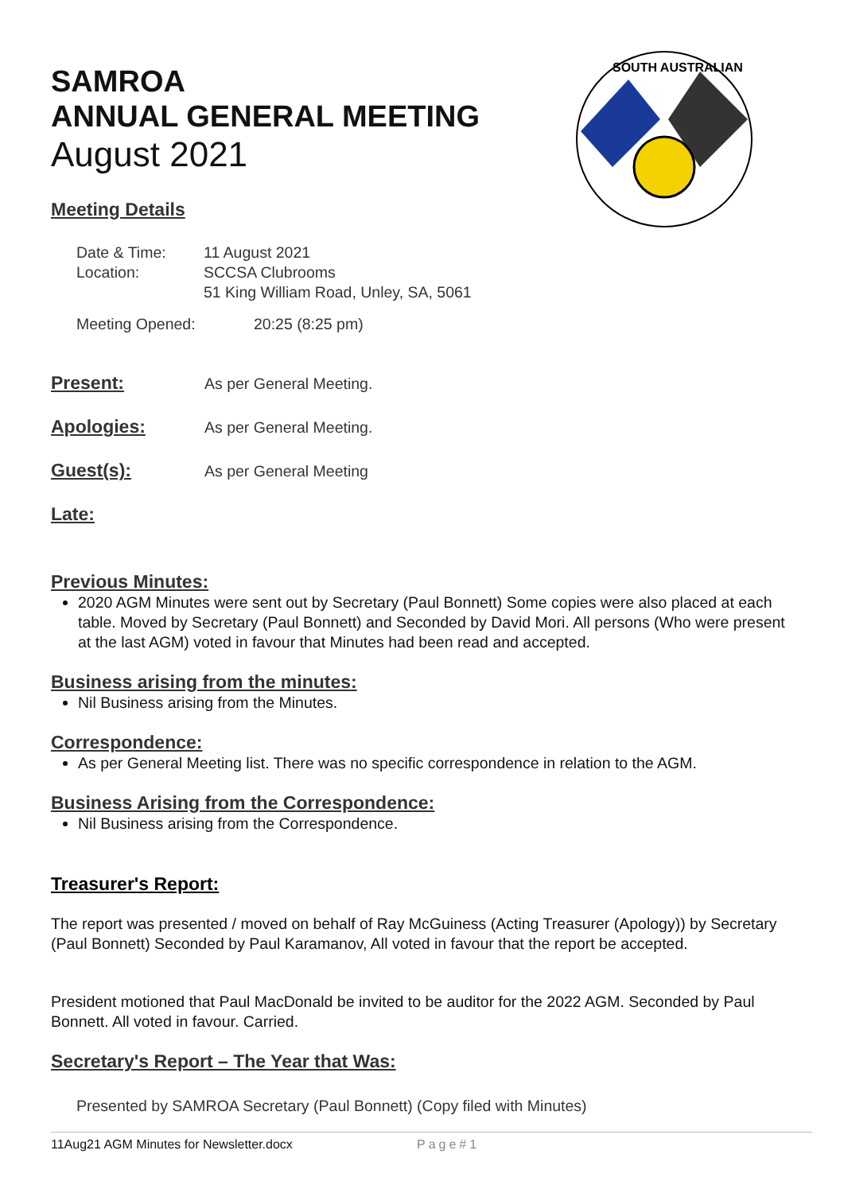SAMROA
ANNUAL GENERAL MEETING
August 2021
SOUTH AUSTRALIAN
Meeting Details
| Date & Time: | 11 August 2021 |
| Location: | SCCSA Clubrooms 51 King William Road, Unley, SA, 5061 |
| Meeting Opened: | 20:25 (8:25 pm) |
Present:
As per General Meeting.
Apologies:
As per General Meeting.
Guest(s):
As per General Meeting
Late:
Previous Minutes:
2020 AGM Minutes were sent out by Secretary (Paul Bonnett) Some copies were also placed at each table. Moved by Secretary (Paul Bonnett) and Seconded by David Mori. All persons (Who were present at the last AGM) voted in favour that Minutes had been read and accepted.
Business arising from the minutes:
Nil Business arising from the Minutes.
Correspondence:
As per General Meeting list. There was no specific correspondence in relation to the AGM.
Business Arising from the Correspondence:
Nil Business arising from the Correspondence.
Treasurer's Report:
The report was presented / moved on behalf of Ray McGuiness (Acting Treasurer (Apology)) by Secretary (Paul Bonnett) Seconded by Paul Karamanov, All voted in favour that the report be accepted.
President motioned that Paul MacDonald be invited to be auditor for the 2022 AGM. Seconded by Paul Bonnett. All voted in favour. Carried.
Secretary's Report – The Year that Was:
Presented by SAMROA Secretary (Paul Bonnett) (Copy filed with Minutes)
11Aug21 AGM Minutes for Newsletter.docx Page#1